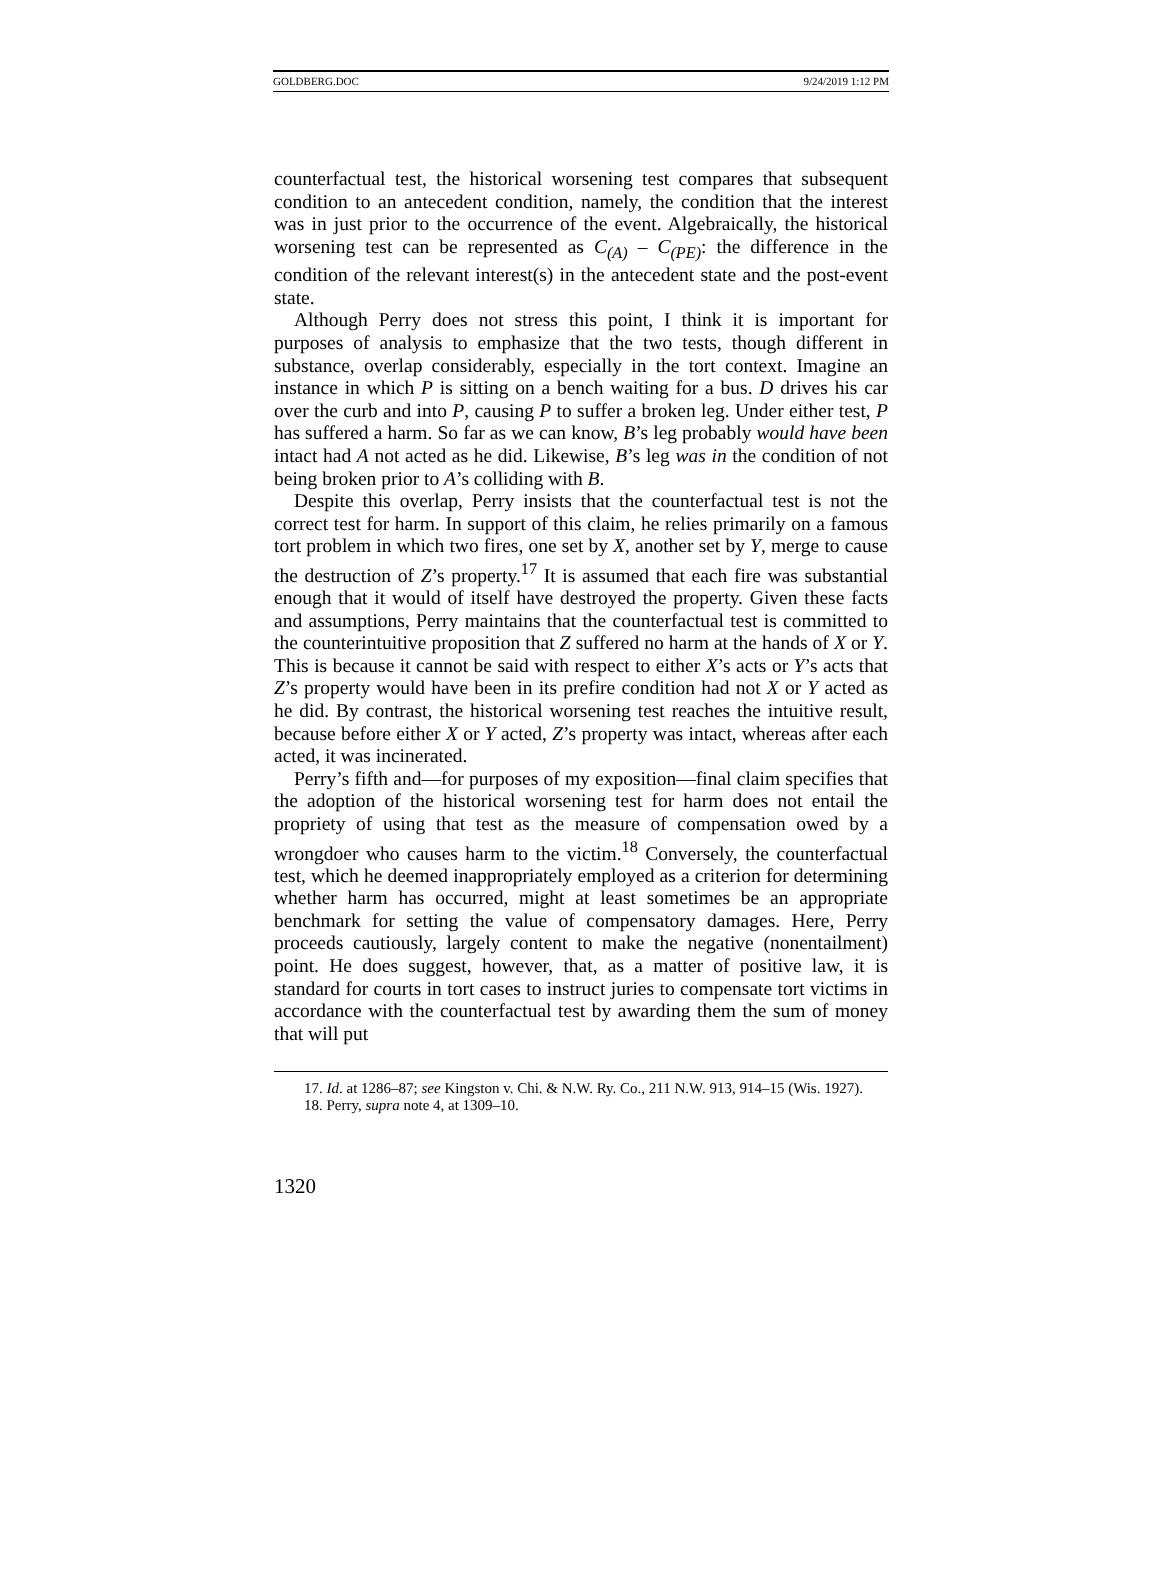GOLDBERG.DOC 9/24/2019 1:12 PM
counterfactual test, the historical worsening test compares that subsequent condition to an antecedent condition, namely, the condition that the interest was in just prior to the occurrence of the event. Algebraically, the historical worsening test can be represented as C<sub>(A)</sub> – C<sub>(PE)</sub>: the difference in the condition of the relevant interest(s) in the antecedent state and the post-event state.
Although Perry does not stress this point, I think it is important for purposes of analysis to emphasize that the two tests, though different in substance, overlap considerably, especially in the tort context. Imagine an instance in which P is sitting on a bench waiting for a bus. D drives his car over the curb and into P, causing P to suffer a broken leg. Under either test, P has suffered a harm. So far as we can know, B’s leg probably would have been intact had A not acted as he did. Likewise, B’s leg was in the condition of not being broken prior to A’s colliding with B.
Despite this overlap, Perry insists that the counterfactual test is not the correct test for harm. In support of this claim, he relies primarily on a famous tort problem in which two fires, one set by X, another set by Y, merge to cause the destruction of Z’s property.<sup>17</sup> It is assumed that each fire was substantial enough that it would of itself have destroyed the property. Given these facts and assumptions, Perry maintains that the counterfactual test is committed to the counterintuitive proposition that Z suffered no harm at the hands of X or Y. This is because it cannot be said with respect to either X’s acts or Y’s acts that Z’s property would have been in its prefire condition had not X or Y acted as he did. By contrast, the historical worsening test reaches the intuitive result, because before either X or Y acted, Z’s property was intact, whereas after each acted, it was incinerated.
Perry’s fifth and—for purposes of my exposition—final claim specifies that the adoption of the historical worsening test for harm does not entail the propriety of using that test as the measure of compensation owed by a wrongdoer who causes harm to the victim.<sup>18</sup> Conversely, the counterfactual test, which he deemed inappropriately employed as a criterion for determining whether harm has occurred, might at least sometimes be an appropriate benchmark for setting the value of compensatory damages. Here, Perry proceeds cautiously, largely content to make the negative (nonentailment) point. He does suggest, however, that, as a matter of positive law, it is standard for courts in tort cases to instruct juries to compensate tort victims in accordance with the counterfactual test by awarding them the sum of money that will put
17. Id. at 1286–87; see Kingston v. Chi. & N.W. Ry. Co., 211 N.W. 913, 914–15 (Wis. 1927).
18. Perry, supra note 4, at 1309–10.
1320